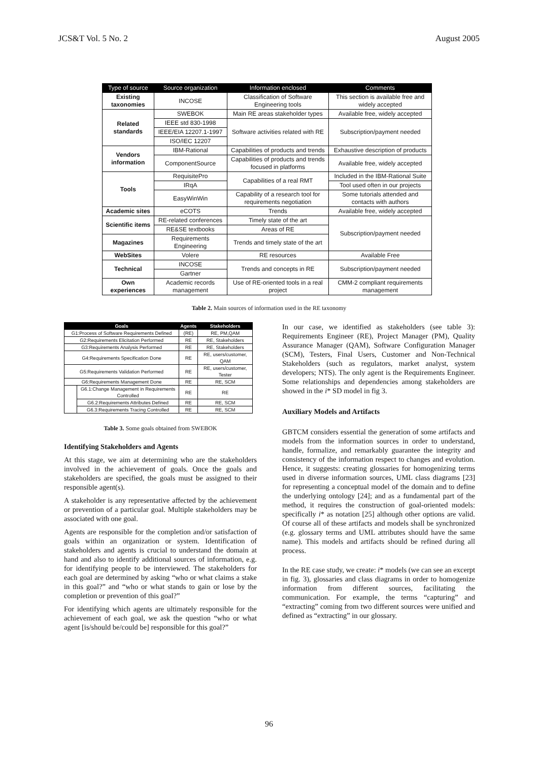JCS&T Vol. 5 No. 2 August 2005
| Type of source | Source organization | Information enclosed | Comments |
| --- | --- | --- | --- |
| Existing taxonomies | INCOSE | Classification of Software Engineering tools | This section is available free and widely accepted |
| Related standards | SWEBOK | Main RE areas stakeholder types | Available free, widely accepted |
| | IEEE std 830-1998 | Software activities related with RE | Subscription/payment needed |
| | IEEE/EIA 12207.1-1997 | | |
| | ISO/IEC 12207 | | |
| Vendors information | IBM-Rational | Capabilities of products and trends | Exhaustive description of products |
| | ComponentSource | Capabilities of products and trends focused in platforms | Available free, widely accepted |
| Tools | RequisitePro | Capabilities of a real RMT | Included in the IBM-Rational Suite |
| | IRqA | | Tool used often in our projects |
| | EasyWinWin | Capability of a research tool for requirements negotiation | Some tutorials attended and contacts with authors |
| Academic sites | eCOTS | Trends | Available free, widely accepted |
| Scientific items | RE-related conferences | Timely state of the art | Subscription/payment needed |
| | RE&SE textbooks | Areas of RE | |
| Magazines | Requirements Engineering | Trends and timely state of the art | |
| WebSites | Volere | RE resources | Available Free |
| Technical | INCOSE | Trends and concepts in RE | Subscription/payment needed |
| | Gartner | | |
| Own experiences | Academic records management | Use of RE-oriented tools in a real project | CMM-2 compliant requirements management |
Table 2. Main sources of information used in the RE taxonomy
| Goals | | Agents | Stakeholders |
| --- | --- | --- | --- |
| G1:Process of Software Requirements Defined | | (RE) | RE, PM,QAM |
| G2:Requirements Elicitation Performed | | RE | RE, Stakeholders |
| G3:Requirements Analysis Performed | | RE | RE, Stakeholders |
| G4:Requirements Specification Done | | RE | RE, users/customer, QAM |
| G5:Requirements Validation Performed | | RE | RE, users/customer, Tester |
| G6:Requirements Management Done | | RE | RE, SCM |
| | G6.1:Change Management in Requirements Controlled | RE | RE |
| | G6.2:Requirements Attributes Defined | RE | RE, SCM |
| | G6.3:Requirements Tracing Controlled | RE | RE, SCM |
Table 3. Some goals obtained from SWEBOK
Identifying Stakeholders and Agents
At this stage, we aim at determining who are the stakeholders involved in the achievement of goals. Once the goals and stakeholders are specified, the goals must be assigned to their responsible agent(s).
A stakeholder is any representative affected by the achievement or prevention of a particular goal. Multiple stakeholders may be associated with one goal.
Agents are responsible for the completion and/or satisfaction of goals within an organization or system. Identification of stakeholders and agents is crucial to understand the domain at hand and also to identify additional sources of information, e.g. for identifying people to be interviewed. The stakeholders for each goal are determined by asking “who or what claims a stake in this goal?” and “who or what stands to gain or lose by the completion or prevention of this goal?”
For identifying which agents are ultimately responsible for the achievement of each goal, we ask the question “who or what agent [is/should be/could be] responsible for this goal?”
In our case, we identified as stakeholders (see table 3): Requirements Engineer (RE), Project Manager (PM), Quality Assurance Manager (QAM), Software Configuration Manager (SCM), Testers, Final Users, Customer and Non-Technical Stakeholders (such as regulators, market analyst, system developers; NTS). The only agent is the Requirements Engineer. Some relationships and dependencies among stakeholders are showed in the i* SD model in fig 3.
Auxiliary Models and Artifacts
GBTCM considers essential the generation of some artifacts and models from the information sources in order to understand, handle, formalize, and remarkably guarantee the integrity and consistency of the information respect to changes and evolution. Hence, it suggests: creating glossaries for homogenizing terms used in diverse information sources, UML class diagrams [23] for representing a conceptual model of the domain and to define the underlying ontology [24]; and as a fundamental part of the method, it requires the construction of goal-oriented models: specifically i* as notation [25] although other options are valid. Of course all of these artifacts and models shall be synchronized (e.g. glossary terms and UML attributes should have the same name). This models and artifacts should be refined during all process.
In the RE case study, we create: i* models (we can see an excerpt in fig. 3), glossaries and class diagrams in order to homogenize information from different sources, facilitating the communication. For example, the terms “capturing” and “extracting” coming from two different sources were unified and defined as “extracting” in our glossary.
96